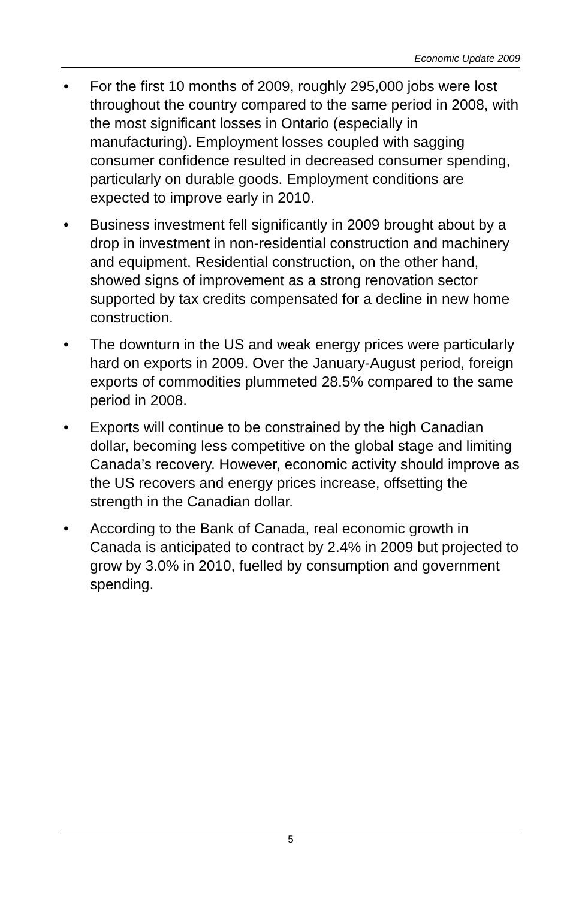Economic Update 2009
• For the first 10 months of 2009, roughly 295,000 jobs were lost throughout the country compared to the same period in 2008, with the most significant losses in Ontario (especially in manufacturing). Employment losses coupled with sagging consumer confidence resulted in decreased consumer spending, particularly on durable goods. Employment conditions are expected to improve early in 2010.
• Business investment fell significantly in 2009 brought about by a drop in investment in non-residential construction and machinery and equipment. Residential construction, on the other hand, showed signs of improvement as a strong renovation sector supported by tax credits compensated for a decline in new home construction.
• The downturn in the US and weak energy prices were particularly hard on exports in 2009. Over the January-August period, foreign exports of commodities plummeted 28.5% compared to the same period in 2008.
• Exports will continue to be constrained by the high Canadian dollar, becoming less competitive on the global stage and limiting Canada’s recovery. However, economic activity should improve as the US recovers and energy prices increase, offsetting the strength in the Canadian dollar.
• According to the Bank of Canada, real economic growth in Canada is anticipated to contract by 2.4% in 2009 but projected to grow by 3.0% in 2010, fuelled by consumption and government spending.
5